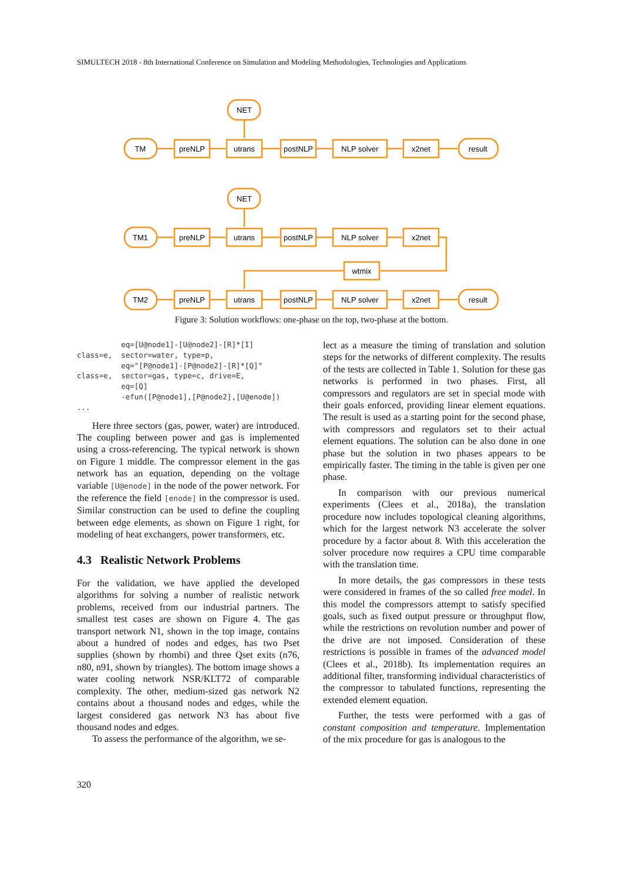SIMULTECH 2018 - 8th International Conference on Simulation and Modeling Methodologies, Technologies and Applications
NET
TM
preNLP
utrans
postNLP
NLP solver
x2net
result
NET
TM1
preNLP
utrans
postNLP
NLP solver
x2net
wtmix
TM2
preNLP
utrans
postNLP
NLP solver
x2net
result
Figure 3: Solution workflows: one-phase on the top, two-phase at the bottom.
          eq=[U@node1]-[U@node2]-[R]*[I]
class=e,  sector=water, type=p,
          eq="[P@node1]-[P@node2]-[R]*[Q]"
class=e,  sector=gas, type=c, drive=E,
          eq=[Q]
          -efun([P@node1],[P@node2],[U@enode])
...
Here three sectors (gas, power, water) are introduced. The coupling between power and gas is implemented using a cross-referencing. The typical network is shown on Figure 1 middle. The compressor element in the gas network has an equation, depending on the voltage variable [U@enode] in the node of the power network. For the reference the field [enode] in the compressor is used. Similar construction can be used to define the coupling between edge elements, as shown on Figure 1 right, for modeling of heat exchangers, power transformers, etc.
4.3 Realistic Network Problems
For the validation, we have applied the developed algorithms for solving a number of realistic network problems, received from our industrial partners. The smallest test cases are shown on Figure 4. The gas transport network N1, shown in the top image, contains about a hundred of nodes and edges, has two Pset supplies (shown by rhombi) and three Qset exits (n76, n80, n91, shown by triangles). The bottom image shows a water cooling network NSR/KLT72 of comparable complexity. The other, medium-sized gas network N2 contains about a thousand nodes and edges, while the largest considered gas network N3 has about five thousand nodes and edges.
To assess the performance of the algorithm, we se-
lect as a measure the timing of translation and solution steps for the networks of different complexity. The results of the tests are collected in Table 1. Solution for these gas networks is performed in two phases. First, all compressors and regulators are set in special mode with their goals enforced, providing linear element equations. The result is used as a starting point for the second phase, with compressors and regulators set to their actual element equations. The solution can be also done in one phase but the solution in two phases appears to be empirically faster. The timing in the table is given per one phase.
In comparison with our previous numerical experiments (Clees et al., 2018a), the translation procedure now includes topological cleaning algorithms, which for the largest network N3 accelerate the solver procedure by a factor about 8. With this acceleration the solver procedure now requires a CPU time comparable with the translation time.
In more details, the gas compressors in these tests were considered in frames of the so called free model. In this model the compressors attempt to satisfy specified goals, such as fixed output pressure or throughput flow, while the restrictions on revolution number and power of the drive are not imposed. Consideration of these restrictions is possible in frames of the advanced model (Clees et al., 2018b). Its implementation requires an additional filter, transforming individual characteristics of the compressor to tabulated functions, representing the extended element equation.
Further, the tests were performed with a gas of constant composition and temperature. Implementation of the mix procedure for gas is analogous to the
320